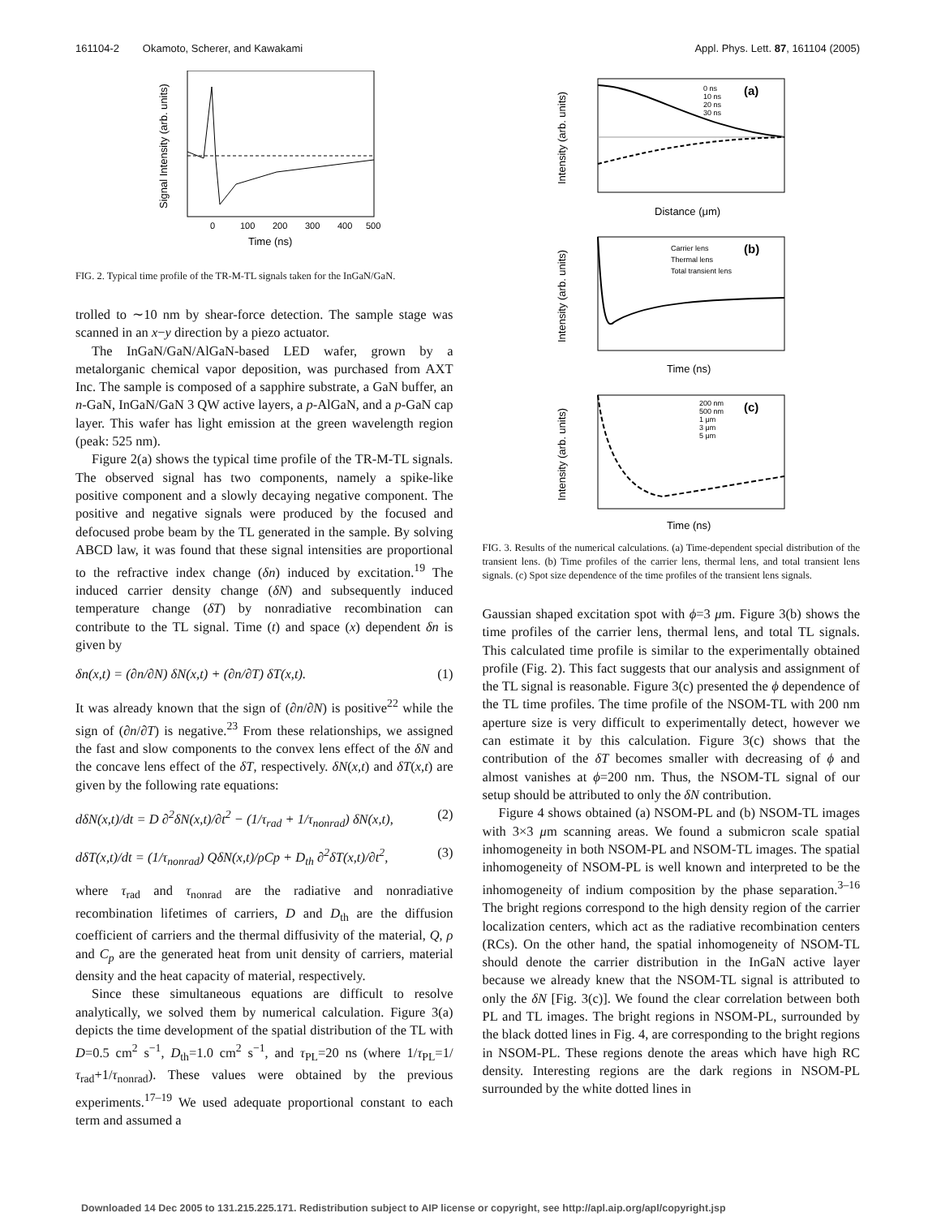161104-2 Okamoto, Scherer, and Kawakami Appl. Phys. Lett. 87, 161104 (2005)
0
100
200
300
400
500
Time (ns)
Signal Intensity (arb. units)
FIG. 2. Typical time profile of the TR-M-TL signals taken for the InGaN/GaN.
trolled to ∼10 nm by shear-force detection. The sample stage was scanned in an x−y direction by a piezo actuator.
The InGaN/GaN/AlGaN-based LED wafer, grown by a metalorganic chemical vapor deposition, was purchased from AXT Inc. The sample is composed of a sapphire substrate, a GaN buffer, an n-GaN, InGaN/GaN 3 QW active layers, a p-AlGaN, and a p-GaN cap layer. This wafer has light emission at the green wavelength region (peak: 525 nm).
Figure 2(a) shows the typical time profile of the TR-M-TL signals. The observed signal has two components, namely a spike-like positive component and a slowly decaying negative component. The positive and negative signals were produced by the focused and defocused probe beam by the TL generated in the sample. By solving ABCD law, it was found that these signal intensities are proportional to the refractive index change (δn) induced by excitation.<sup>19</sup> The induced carrier density change (δN) and subsequently induced temperature change (δT) by nonradiative recombination can contribute to the TL signal. Time (t) and space (x) dependent δn is given by
δn(x,t) = (∂n/∂N) δN(x,t) + (∂n/∂T) δT(x,t). (1)
It was already known that the sign of (∂n/∂N) is positive<sup>22</sup> while the sign of (∂n/∂T) is negative.<sup>23</sup> From these relationships, we assigned the fast and slow components to the convex lens effect of the δN and the concave lens effect of the δT, respectively. δN(x,t) and δT(x,t) are given by the following rate equations:
dδN(x,t)/dt = D ∂<sup>2</sup>δN(x,t)/∂t<sup>2</sup> − (1/τ<sub>rad</sub> + 1/τ<sub>nonrad</sub>) δN(x,t), (2)
dδT(x,t)/dt = (1/τ<sub>nonrad</sub>) QδN(x,t)/ρCp + D<sub>th</sub> ∂<sup>2</sup>δT(x,t)/∂t<sup>2</sup>, (3)
where τ<sub>rad</sub> and τ<sub>nonrad</sub> are the radiative and nonradiative recombination lifetimes of carriers, D and D<sub>th</sub> are the diffusion coefficient of carriers and the thermal diffusivity of the material, Q, ρ and C<sub>p</sub> are the generated heat from unit density of carriers, material density and the heat capacity of material, respectively.
Since these simultaneous equations are difficult to resolve analytically, we solved them by numerical calculation. Figure 3(a) depicts the time development of the spatial distribution of the TL with D=0.5 cm<sup>2</sup> s<sup>−1</sup>, D<sub>th</sub>=1.0 cm<sup>2</sup> s<sup>−1</sup>, and τ<sub>PL</sub>=20 ns (where 1/τ<sub>PL</sub>=1/τ<sub>rad</sub>+1/τ<sub>nonrad</sub>). These values were obtained by the previous experiments.<sup>17–19</sup> We used adequate proportional constant to each term and assumed a
(a)
0 ns
10 ns
20 ns
30 ns
Distance (μm)
Intensity (arb. units)
(b)
Carrier lens
Thermal lens
Total transient lens
Time (ns)
Intensity (arb. units)
(c)
200 nm
500 nm
1 μm
3 μm
5 μm
Time (ns)
Intensity (arb. units)
FIG. 3. Results of the numerical calculations. (a) Time-dependent special distribution of the transient lens. (b) Time profiles of the carrier lens, thermal lens, and total transient lens signals. (c) Spot size dependence of the time profiles of the transient lens signals.
Gaussian shaped excitation spot with ϕ=3 μm. Figure 3(b) shows the time profiles of the carrier lens, thermal lens, and total TL signals. This calculated time profile is similar to the experimentally obtained profile (Fig. 2). This fact suggests that our analysis and assignment of the TL signal is reasonable. Figure 3(c) presented the ϕ dependence of the TL time profiles. The time profile of the NSOM-TL with 200 nm aperture size is very difficult to experimentally detect, however we can estimate it by this calculation. Figure 3(c) shows that the contribution of the δT becomes smaller with decreasing of ϕ and almost vanishes at ϕ=200 nm. Thus, the NSOM-TL signal of our setup should be attributed to only the δN contribution.
Figure 4 shows obtained (a) NSOM-PL and (b) NSOM-TL images with 3×3 μm scanning areas. We found a submicron scale spatial inhomogeneity in both NSOM-PL and NSOM-TL images. The spatial inhomogeneity of NSOM-PL is well known and interpreted to be the inhomogeneity of indium composition by the phase separation.<sup>3–16</sup> The bright regions correspond to the high density region of the carrier localization centers, which act as the radiative recombination centers (RCs). On the other hand, the spatial inhomogeneity of NSOM-TL should denote the carrier distribution in the InGaN active layer because we already knew that the NSOM-TL signal is attributed to only the δN [Fig. 3(c)]. We found the clear correlation between both PL and TL images. The bright regions in NSOM-PL, surrounded by the black dotted lines in Fig. 4, are corresponding to the bright regions in NSOM-PL. These regions denote the areas which have high RC density. Interesting regions are the dark regions in NSOM-PL surrounded by the white dotted lines in
Downloaded 14 Dec 2005 to 131.215.225.171. Redistribution subject to AIP license or copyright, see http://apl.aip.org/apl/copyright.jsp